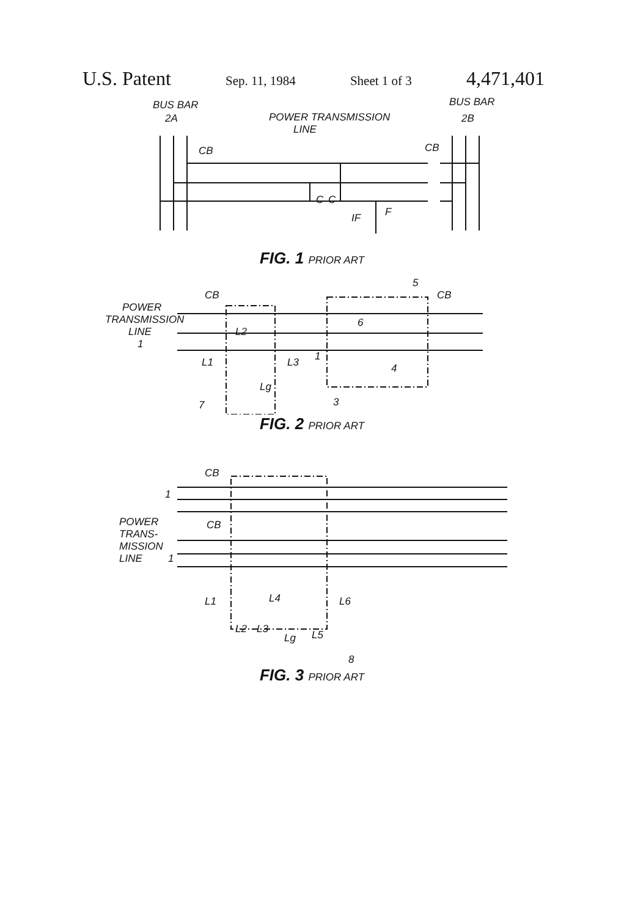U.S. Patent Sep. 11, 1984 Sheet 1 of 3 4,471,401
BUS BAR
2A
BUS BAR
2B
POWER TRANSMISSION
LINE
CB
CB
C
C
IF
F
FIG. 1 PRIOR ART
POWER
TRANSMISSION
LINE
1
CB
CB
5
6
L2
L1
L3
1
4
Lg
7
3
FIG. 2 PRIOR ART
CB
1
POWER
TRANS-
MISSION
LINE
1
CB
L1
L4
L6
L2
L3
L5
Lg
8
FIG. 3 PRIOR ART